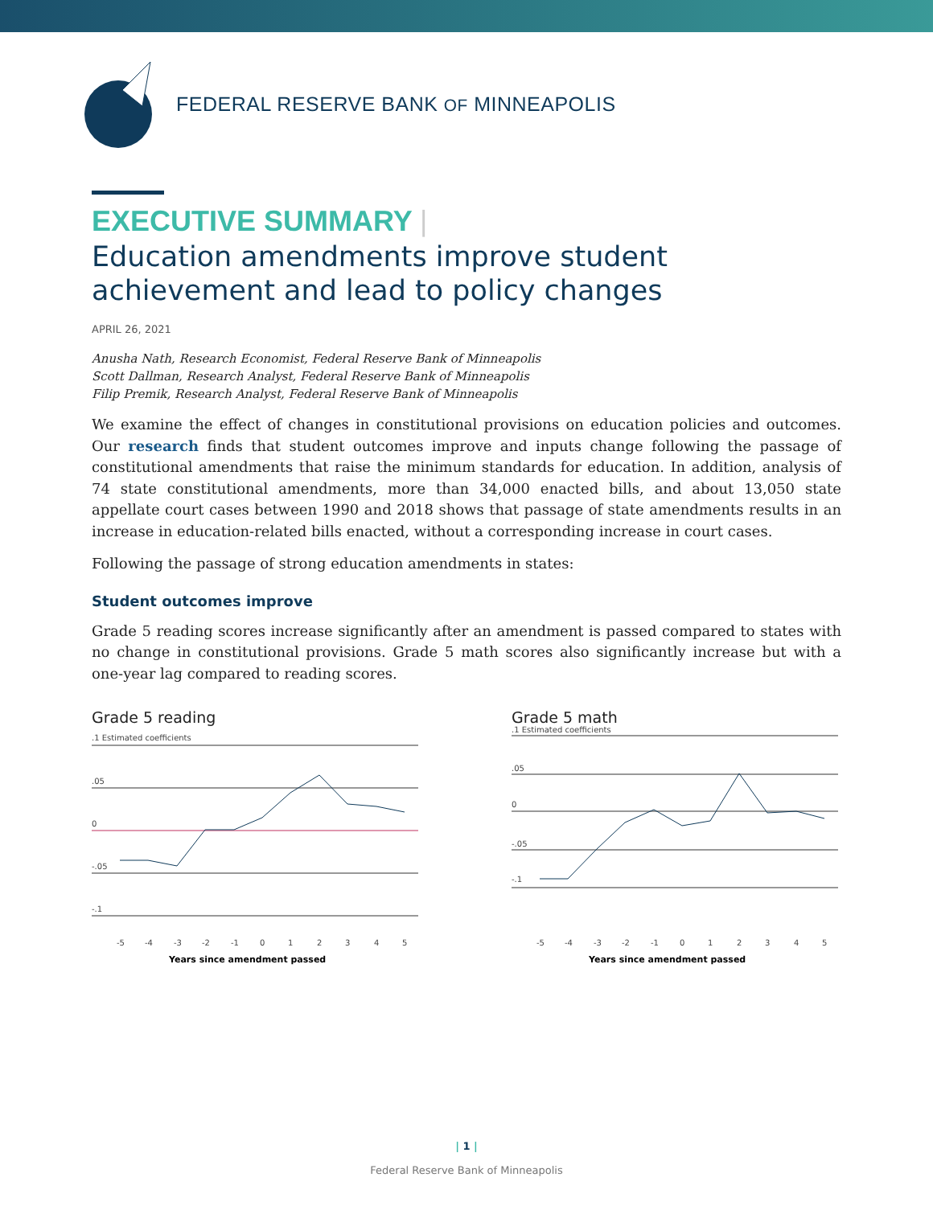FEDERAL RESERVE BANK OF MINNEAPOLIS
EXECUTIVE SUMMARY |
Education amendments improve student achievement and lead to policy changes
APRIL 26, 2021
Anusha Nath, Research Economist, Federal Reserve Bank of Minneapolis
Scott Dallman, Research Analyst, Federal Reserve Bank of Minneapolis
Filip Premik, Research Analyst, Federal Reserve Bank of Minneapolis
We examine the effect of changes in constitutional provisions on education policies and outcomes. Our research finds that student outcomes improve and inputs change following the passage of constitutional amendments that raise the minimum standards for education. In addition, analysis of 74 state constitutional amendments, more than 34,000 enacted bills, and about 13,050 state appellate court cases between 1990 and 2018 shows that passage of state amendments results in an increase in education-related bills enacted, without a corresponding increase in court cases.
Following the passage of strong education amendments in states:
Student outcomes improve
Grade 5 reading scores increase significantly after an amendment is passed compared to states with no change in constitutional provisions. Grade 5 math scores also significantly increase but with a one-year lag compared to reading scores.
Grade 5 reading
.1 Estimated coefficients
.05
0
-.05
-.1
-5
-4
-3
-2
-1
0
1
2
3
4
5
Years since amendment passed
Grade 5 math
.1 Estimated coefficients
.05
0
-.05
-.1
-5
-4
-3
-2
-1
0
1
2
3
4
5
Years since amendment passed
| 1 |
Federal Reserve Bank of Minneapolis